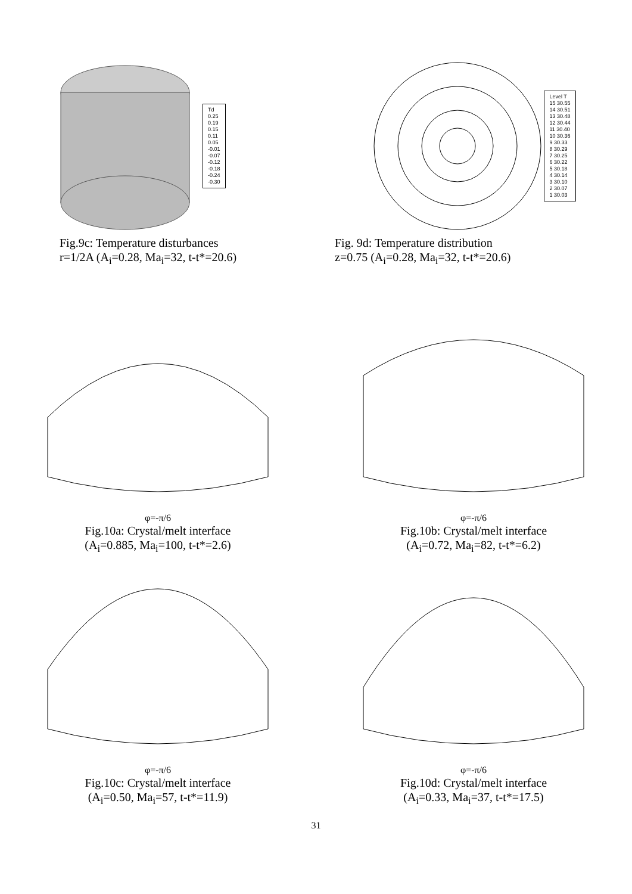Td
0.25
0.19
0.15
0.11
0.05
-0.01
-0.07
-0.12
-0.18
-0.24
-0.30
Fig.9c: Temperature disturbances
r=1/2A (A<sub>i</sub>=0.28, Ma<sub>i</sub>=32, t-t*=20.6)
Level T
15 30.55
14 30.51
13 30.48
12 30.44
11 30.40
10 30.36
9 30.33
8 30.29
7 30.25
6 30.22
5 30.18
4 30.14
3 30.10
2 30.07
1 30.03
Fig. 9d: Temperature distribution
z=0.75 (A<sub>i</sub>=0.28, Ma<sub>i</sub>=32, t-t*=20.6)
φ=-π/6
Fig.10a: Crystal/melt interface
(A<sub>i</sub>=0.885, Ma<sub>i</sub>=100, t-t*=2.6)
φ=-π/6
Fig.10b: Crystal/melt interface
(A<sub>i</sub>=0.72, Ma<sub>i</sub>=82, t-t*=6.2)
φ=-π/6
Fig.10c: Crystal/melt interface
(A<sub>i</sub>=0.50, Ma<sub>i</sub>=57, t-t*=11.9)
φ=-π/6
Fig.10d: Crystal/melt interface
(A<sub>i</sub>=0.33, Ma<sub>i</sub>=37, t-t*=17.5)
31